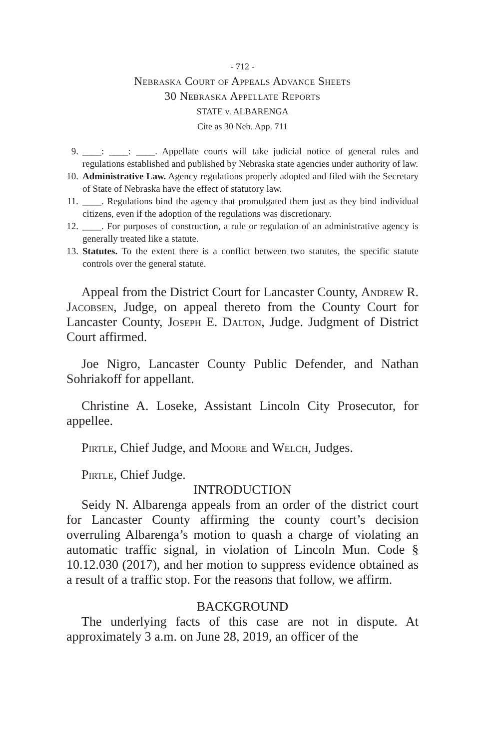- 712 -
Nebraska Court of Appeals Advance Sheets
30 Nebraska Appellate Reports
STATE v. ALBARENGA
Cite as 30 Neb. App. 711
9. ____: ____: ____. Appellate courts will take judicial notice of general rules and regulations established and published by Nebraska state agencies under authority of law.
10. Administrative Law. Agency regulations properly adopted and filed with the Secretary of State of Nebraska have the effect of statutory law.
11. ____. Regulations bind the agency that promulgated them just as they bind individual citizens, even if the adoption of the regulations was discretionary.
12. ____. For purposes of construction, a rule or regulation of an administrative agency is generally treated like a statute.
13. Statutes. To the extent there is a conflict between two statutes, the specific statute controls over the general statute.
Appeal from the District Court for Lancaster County, Andrew R. Jacobsen, Judge, on appeal thereto from the County Court for Lancaster County, Joseph E. Dalton, Judge. Judgment of District Court affirmed.
Joe Nigro, Lancaster County Public Defender, and Nathan Sohriakoff for appellant.
Christine A. Loseke, Assistant Lincoln City Prosecutor, for appellee.
Pirtle, Chief Judge, and Moore and Welch, Judges.
Pirtle, Chief Judge.
INTRODUCTION
Seidy N. Albarenga appeals from an order of the district court for Lancaster County affirming the county court’s decision overruling Albarenga’s motion to quash a charge of violating an automatic traffic signal, in violation of Lincoln Mun. Code § 10.12.030 (2017), and her motion to suppress evidence obtained as a result of a traffic stop. For the reasons that follow, we affirm.
BACKGROUND
The underlying facts of this case are not in dispute. At approximately 3 a.m. on June 28, 2019, an officer of the